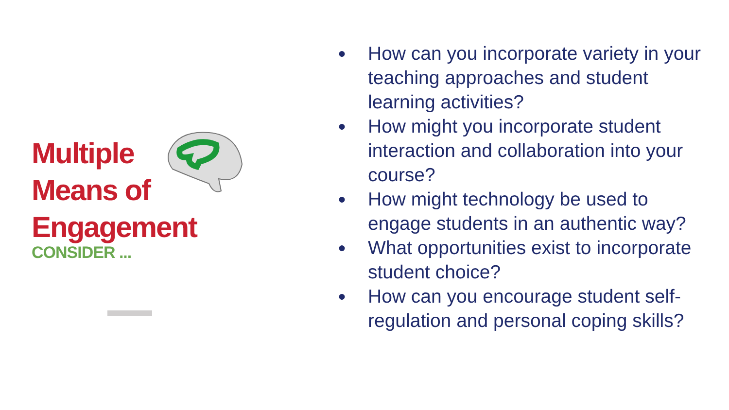Multiple
Means of
Engagement
CONSIDER ...
● How can you incorporate variety in your teaching approaches and student learning activities?
● How might you incorporate student interaction and collaboration into your course?
● How might technology be used to engage students in an authentic way?
● What opportunities exist to incorporate student choice?
● How can you encourage student self-regulation and personal coping skills?